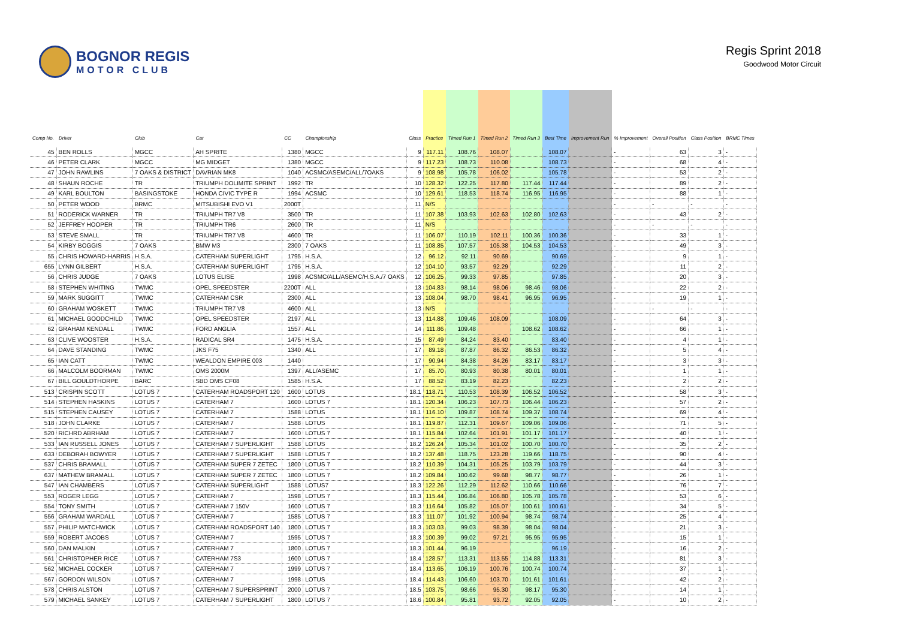BOGNOR REGIS
MOTOR CLUB
Regis Sprint 2018
Goodwood Motor Circuit
| Comp No. | Driver | Club | Car | CC | Championship | Class | Practice | Timed Run 1 | Timed Run 2 | Timed Run 3 | Best Time | Improvement Run | % Improvement | Overall Position | Class Position | BRMC Times |
| --- | --- | --- | --- | --- | --- | --- | --- | --- | --- | --- | --- | --- | --- | --- | --- | --- |
| 45 | BEN ROLLS | MGCC | AH SPRITE | 1380 | MGCC | 9 | 117.11 | 108.76 | 108.07 | | 108.07 | | - | 63 | 3 | - |
| 46 | PETER CLARK | MGCC | MG MIDGET | 1380 | MGCC | 9 | 117.23 | 108.73 | 110.08 | | 108.73 | | - | 68 | 4 | - |
| 47 | JOHN RAWLINS | 7 OAKS & DISTRICT | DAVRIAN MK8 | 1040 | ACSMC/ASEMC/ALL/7OAKS | 9 | 108.98 | 105.78 | 106.02 | | 105.78 | | - | 53 | 2 | - |
| 48 | SHAUN ROCHE | TR | TRIUMPH DOLIMITE SPRINT | 1992 | TR | 10 | 128.32 | 122.25 | 117.80 | 117.44 | 117.44 | | - | 89 | 2 | - |
| 49 | KARL BOULTON | BASINGSTOKE | HONDA CIVIC TYPE R | 1994 | ACSMC | 10 | 129.61 | 118.53 | 118.74 | 116.95 | 116.95 | | - | 88 | 1 | - |
| 50 | PETER WOOD | BRMC | MITSUBISHI EVO V1 | 2000T | | 11 | N/S | | | | | | - | - | - | - |
| 51 | RODERICK WARNER | TR | TRIUMPH TR7 V8 | 3500 | TR | 11 | 107.38 | 103.93 | 102.63 | 102.80 | 102.63 | | - | 43 | 2 | - |
| 52 | JEFFREY HOOPER | TR | TRIUMPH TR6 | 2600 | TR | 11 | N/S | | | | | | - | - | - | - |
| 53 | STEVE SMALL | TR | TRIUMPH TR7 V8 | 4600 | TR | 11 | 106.07 | 110.19 | 102.11 | 100.36 | 100.36 | | - | 33 | 1 | - |
| 54 | KIRBY BOGGIS | 7 OAKS | BMW M3 | 2300 | 7 OAKS | 11 | 108.85 | 107.57 | 105.38 | 104.53 | 104.53 | | - | 49 | 3 | - |
| 55 | CHRIS HOWARD-HARRIS | H.S.A. | CATERHAM SUPERLIGHT | 1795 | H.S.A. | 12 | 96.12 | 92.11 | 90.69 | | 90.69 | | - | 9 | 1 | - |
| 655 | LYNN GILBERT | H.S.A. | CATERHAM SUPERLIGHT | 1795 | H.S.A. | 12 | 104.10 | 93.57 | 92.29 | | 92.29 | | - | 11 | 2 | - |
| 56 | CHRIS JUDGE | 7 OAKS | LOTUS ELISE | 1998 | ACSMC/ALL/ASEMC/H.S.A./7 OAKS | 12 | 106.25 | 99.33 | 97.85 | | 97.85 | | - | 20 | 3 | - |
| 58 | STEPHEN WHITING | TWMC | OPEL SPEEDSTER | 2200T | ALL | 13 | 104.83 | 98.14 | 98.06 | 98.46 | 98.06 | | - | 22 | 2 | - |
| 59 | MARK SUGGITT | TWMC | CATERHAM CSR | 2300 | ALL | 13 | 108.04 | 98.70 | 98.41 | 96.95 | 96.95 | | - | 19 | 1 | - |
| 60 | GRAHAM WOSKETT | TWMC | TRIUMPH TR7 V8 | 4600 | ALL | 13 | N/S | | | | | | - | - | - | - |
| 61 | MICHAEL GOODCHILD | TWMC | OPEL SPEEDSTER | 2197 | ALL | 13 | 114.88 | 109.46 | 108.09 | | 108.09 | | - | 64 | 3 | - |
| 62 | GRAHAM KENDALL | TWMC | FORD ANGLIA | 1557 | ALL | 14 | 111.86 | 109.48 | | 108.62 | 108.62 | | - | 66 | 1 | - |
| 63 | CLIVE WOOSTER | H.S.A. | RADICAL SR4 | 1475 | H.S.A. | 15 | 87.49 | 84.24 | 83.40 | | 83.40 | | - | 4 | 1 | - |
| 64 | DAVE STANDING | TWMC | JKS F75 | 1340 | ALL | 17 | 89.18 | 87.87 | 86.32 | 86.53 | 86.32 | | - | 5 | 4 | - |
| 65 | IAN CATT | TWMC | WEALDON EMPIRE 003 | 1440 | | 17 | 90.94 | 84.38 | 84.26 | 83.17 | 83.17 | | - | 3 | 3 | - |
| 66 | MALCOLM BOORMAN | TWMC | OMS 2000M | 1397 | ALL/ASEMC | 17 | 85.70 | 80.93 | 80.38 | 80.01 | 80.01 | | - | 1 | 1 | - |
| 67 | BILL GOULDTHORPE | BARC | SBD OMS CF08 | 1585 | H.S.A. | 17 | 88.52 | 83.19 | 82.23 | | 82.23 | | - | 2 | 2 | - |
| 513 | CRISPIN SCOTT | LOTUS 7 | CATERHAM ROADSPORT 120 | 1600 | LOTUS | 18.1 | 118.71 | 110.53 | 108.39 | 106.52 | 106.52 | | - | 58 | 3 | - |
| 514 | STEPHEN HASKINS | LOTUS 7 | CATERHAM 7 | 1600 | LOTUS 7 | 18.1 | 120.34 | 106.23 | 107.73 | 106.44 | 106.23 | | - | 57 | 2 | - |
| 515 | STEPHEN CAUSEY | LOTUS 7 | CATERHAM 7 | 1588 | LOTUS | 18.1 | 116.10 | 109.87 | 108.74 | 109.37 | 108.74 | | - | 69 | 4 | - |
| 518 | JOHN CLARKE | LOTUS 7 | CATERHAM 7 | 1588 | LOTUS | 18.1 | 119.87 | 112.31 | 109.67 | 109.06 | 109.06 | | - | 71 | 5 | - |
| 520 | RICHRD ABRHAM | LOTUS 7 | CATERHAM 7 | 1600 | LOTUS 7 | 18.1 | 115.84 | 102.64 | 101.91 | 101.17 | 101.17 | | - | 40 | 1 | - |
| 533 | IAN RUSSELL JONES | LOTUS 7 | CATERHAM 7 SUPERLIGHT | 1588 | LOTUS | 18.2 | 126.24 | 105.34 | 101.02 | 100.70 | 100.70 | | - | 35 | 2 | - |
| 633 | DEBORAH BOWYER | LOTUS 7 | CATERHAM 7 SUPERLIGHT | 1588 | LOTUS 7 | 18.2 | 137.48 | 118.75 | 123.28 | 119.66 | 118.75 | | - | 90 | 4 | - |
| 537 | CHRIS BRAMALL | LOTUS 7 | CATERHAM SUPER 7 ZETEC | 1800 | LOTUS 7 | 18.2 | 110.39 | 104.31 | 105.25 | 103.79 | 103.79 | | - | 44 | 3 | - |
| 637 | MATHEW BRAMALL | LOTUS 7 | CATERHAM SUPER 7 ZETEC | 1800 | LOTUS 7 | 18.2 | 109.84 | 100.62 | 99.68 | 98.77 | 98.77 | | - | 26 | 1 | - |
| 547 | IAN CHAMBERS | LOTUS 7 | CATERHAM SUPERLIGHT | 1588 | LOTUS7 | 18.3 | 122.26 | 112.29 | 112.62 | 110.66 | 110.66 | | - | 76 | 7 | - |
| 553 | ROGER LEGG | LOTUS 7 | CATERHAM 7 | 1598 | LOTUS 7 | 18.3 | 115.44 | 106.84 | 106.80 | 105.78 | 105.78 | | - | 53 | 6 | - |
| 554 | TONY SMITH | LOTUS 7 | CATERHAM 7 150V | 1600 | LOTUS 7 | 18.3 | 116.64 | 105.82 | 105.07 | 100.61 | 100.61 | | - | 34 | 5 | - |
| 556 | GRAHAM WARDALL | LOTUS 7 | CATERHAM 7 | 1585 | LOTUS 7 | 18.3 | 111.07 | 101.92 | 100.94 | 98.74 | 98.74 | | - | 25 | 4 | - |
| 557 | PHILIP MATCHWICK | LOTUS 7 | CATERHAM ROADSPORT 140 | 1800 | LOTUS 7 | 18.3 | 103.03 | 99.03 | 98.39 | 98.04 | 98.04 | | - | 21 | 3 | - |
| 559 | ROBERT JACOBS | LOTUS 7 | CATERHAM 7 | 1595 | LOTUS 7 | 18.3 | 100.39 | 99.02 | 97.21 | 95.95 | 95.95 | | - | 15 | 1 | - |
| 560 | DAN MALKIN | LOTUS 7 | CATERHAM 7 | 1800 | LOTUS 7 | 18.3 | 101.44 | 96.19 | | | 96.19 | | - | 16 | 2 | - |
| 561 | CHRISTOPHER RICE | LOTUS 7 | CATERHAM 7S3 | 1600 | LOTUS 7 | 18.4 | 128.57 | 113.31 | 113.55 | 114.88 | 113.31 | | - | 81 | 3 | - |
| 562 | MICHAEL COCKER | LOTUS 7 | CATERHAM 7 | 1999 | LOTUS 7 | 18.4 | 113.65 | 106.19 | 100.76 | 100.74 | 100.74 | | - | 37 | 1 | - |
| 567 | GORDON WILSON | LOTUS 7 | CATERHAM 7 | 1998 | LOTUS | 18.4 | 114.43 | 106.60 | 103.70 | 101.61 | 101.61 | | - | 42 | 2 | - |
| 578 | CHRIS ALSTON | LOTUS 7 | CATERHAM 7 SUPERSPRINT | 2000 | LOTUS 7 | 18.5 | 103.75 | 98.66 | 95.30 | 98.17 | 95.30 | | - | 14 | 1 | - |
| 579 | MICHAEL SANKEY | LOTUS 7 | CATERHAM 7 SUPERLIGHT | 1800 | LOTUS 7 | 18.6 | 100.84 | 95.81 | 93.72 | 92.05 | 92.05 | | - | 10 | 2 | - |